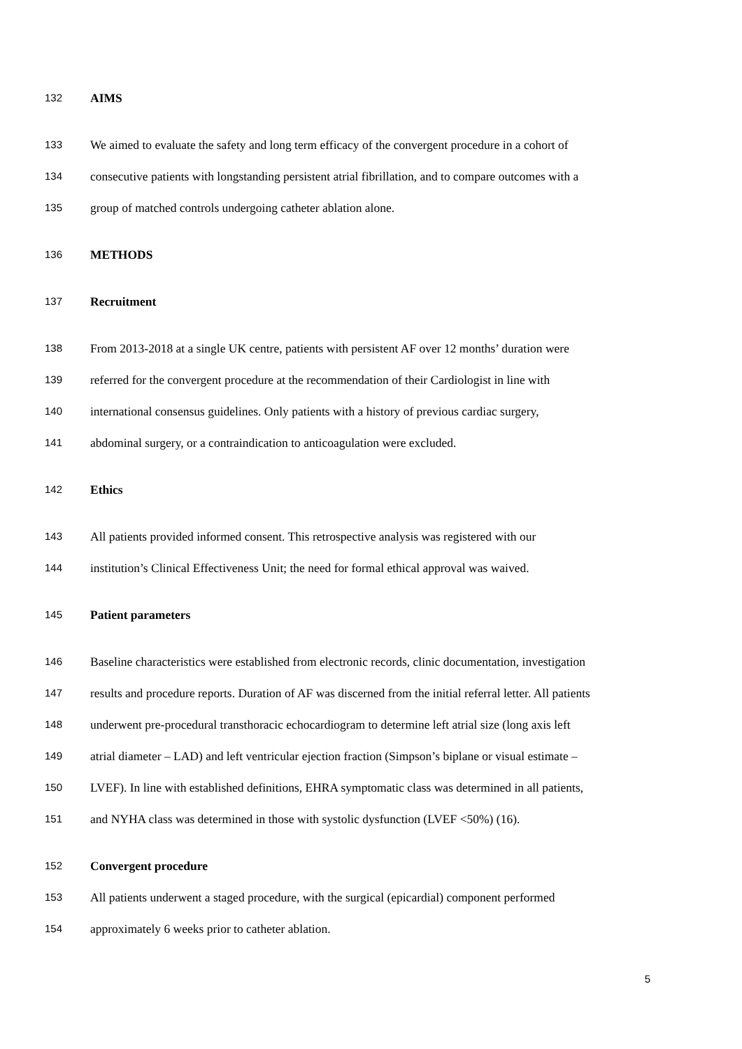132 AIMS
133 We aimed to evaluate the safety and long term efficacy of the convergent procedure in a cohort of
134 consecutive patients with longstanding persistent atrial fibrillation, and to compare outcomes with a
135 group of matched controls undergoing catheter ablation alone.
136 METHODS
137 Recruitment
138 From 2013-2018 at a single UK centre, patients with persistent AF over 12 months’ duration were
139 referred for the convergent procedure at the recommendation of their Cardiologist in line with
140 international consensus guidelines. Only patients with a history of previous cardiac surgery,
141 abdominal surgery, or a contraindication to anticoagulation were excluded.
142 Ethics
143 All patients provided informed consent. This retrospective analysis was registered with our
144 institution’s Clinical Effectiveness Unit; the need for formal ethical approval was waived.
145 Patient parameters
146 Baseline characteristics were established from electronic records, clinic documentation, investigation
147 results and procedure reports. Duration of AF was discerned from the initial referral letter. All patients
148 underwent pre-procedural transthoracic echocardiogram to determine left atrial size (long axis left
149 atrial diameter – LAD) and left ventricular ejection fraction (Simpson’s biplane or visual estimate –
150 LVEF). In line with established definitions, EHRA symptomatic class was determined in all patients,
151 and NYHA class was determined in those with systolic dysfunction (LVEF <50%) (16).
152 Convergent procedure
153 All patients underwent a staged procedure, with the surgical (epicardial) component performed
154 approximately 6 weeks prior to catheter ablation.
5